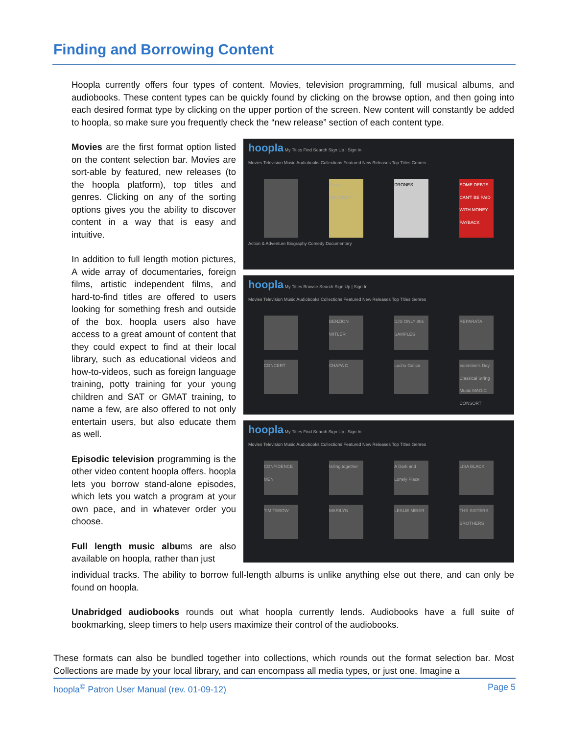Finding and Borrowing Content
Hoopla currently offers four types of content. Movies, television programming, full musical albums, and audiobooks. These content types can be quickly found by clicking on the browse option, and then going into each desired format type by clicking on the upper portion of the screen. New content will constantly be added to hoopla, so make sure you frequently check the “new release” section of each content type.
hoopla My Titles Find Search Sign Up | Sign In
Movies Television Music Audiobooks Collections Featured New Releases Top Titles Genres
Davy CROCKETT
DRONES SOME DEBTS CAN'T BE PAID WITH MONEY PAYBACK
Action & Adventure Biography Comedy Documentary
hoopla My Titles Browse Search Sign Up | Sign In
Movies Television Music Audiobooks Collections Featured New Releases Top Titles Genres
BENZION WITLER
DJS ONLY 80s SAMPLES
REPARATA
CONCERT CHAPA C Lucho Gatica Valentine's Day Classical String Music MAGIC CONSORT
hoopla My Titles Find Search Sign Up | Sign In
Movies Television Music Audiobooks Collections Featured New Releases Top Titles Genres
CONFIDENCE MEN
falling together
A Dark and Lonely Place
LISA BLACK
TIM TEBOW MARILYN LESLIE MEIER THE SISTERS BROTHERS
Movies are the first format option listed on the content selection bar. Movies are sort-able by featured, new releases (to the hoopla platform), top titles and genres. Clicking on any of the sorting options gives you the ability to discover content in a way that is easy and intuitive.
In addition to full length motion pictures, A wide array of documentaries, foreign films, artistic independent films, and hard-to-find titles are offered to users looking for something fresh and outside of the box. hoopla users also have access to a great amount of content that they could expect to find at their local library, such as educational videos and how-to-videos, such as foreign language training, potty training for your young children and SAT or GMAT training, to name a few, are also offered to not only entertain users, but also educate them as well.
Episodic television programming is the other video content hoopla offers. hoopla lets you borrow stand-alone episodes, which lets you watch a program at your own pace, and in whatever order you choose.
Full length music albums are also available on hoopla, rather than just
individual tracks. The ability to borrow full-length albums is unlike anything else out there, and can only be found on hoopla.
Unabridged audiobooks rounds out what hoopla currently lends. Audiobooks have a full suite of bookmarking, sleep timers to help users maximize their control of the audiobooks.
These formats can also be bundled together into collections, which rounds out the format selection bar. Most Collections are made by your local library, and can encompass all media types, or just one. Imagine a
hoopla<sup>©</sup> Patron User Manual (rev. 01-09-12) Page 5